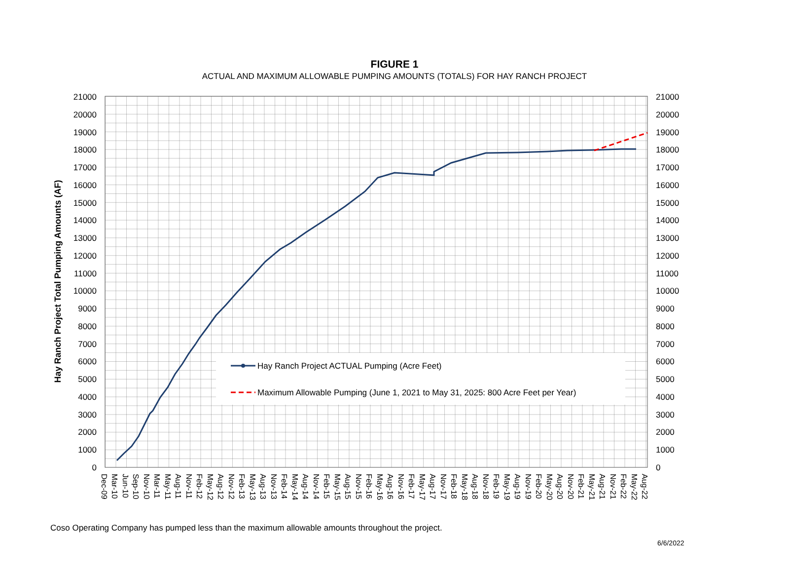FIGURE 1
ACTUAL AND MAXIMUM ALLOWABLE PUMPING AMOUNTS (TOTALS) FOR HAY RANCH PROJECT
21000
20000
19000
18000
17000
16000
15000
14000
13000
12000
11000
10000
9000
8000
7000
6000
5000
4000
3000
2000
1000
0
21000
20000
19000
18000
17000
16000
15000
14000
13000
12000
11000
10000
9000
8000
7000
6000
5000
4000
3000
2000
1000
0
Hay Ranch Project Total Pumping Amounts (AF)
Hay Ranch Project ACTUAL Pumping (Acre Feet)
Maximum Allowable Pumping (June 1, 2021 to May 31, 2025: 800 Acre Feet per Year)
Dec-09
Mar-10
Jun-10
Sep-10
Nov-10
Mar-11
May-11
Aug-11
Nov-11
Feb-12
May-12
Aug-12
Nov-12
Feb-13
May-13
Aug-13
Nov-13
Feb-14
May-14
Aug-14
Nov-14
Feb-15
May-15
Aug-15
Nov-15
Feb-16
May-16
Aug-16
Nov-16
Feb-17
May-17
Aug-17
Nov-17
Feb-18
May-18
Aug-18
Nov-18
Feb-19
May-19
Aug-19
Nov-19
Feb-20
May-20
Aug-20
Nov-20
Feb-21
May-21
Aug-21
Nov-21
Feb-22
May-22
Aug-22
Coso Operating Company has pumped less than the maximum allowable amounts throughout the project.
6/6/2022